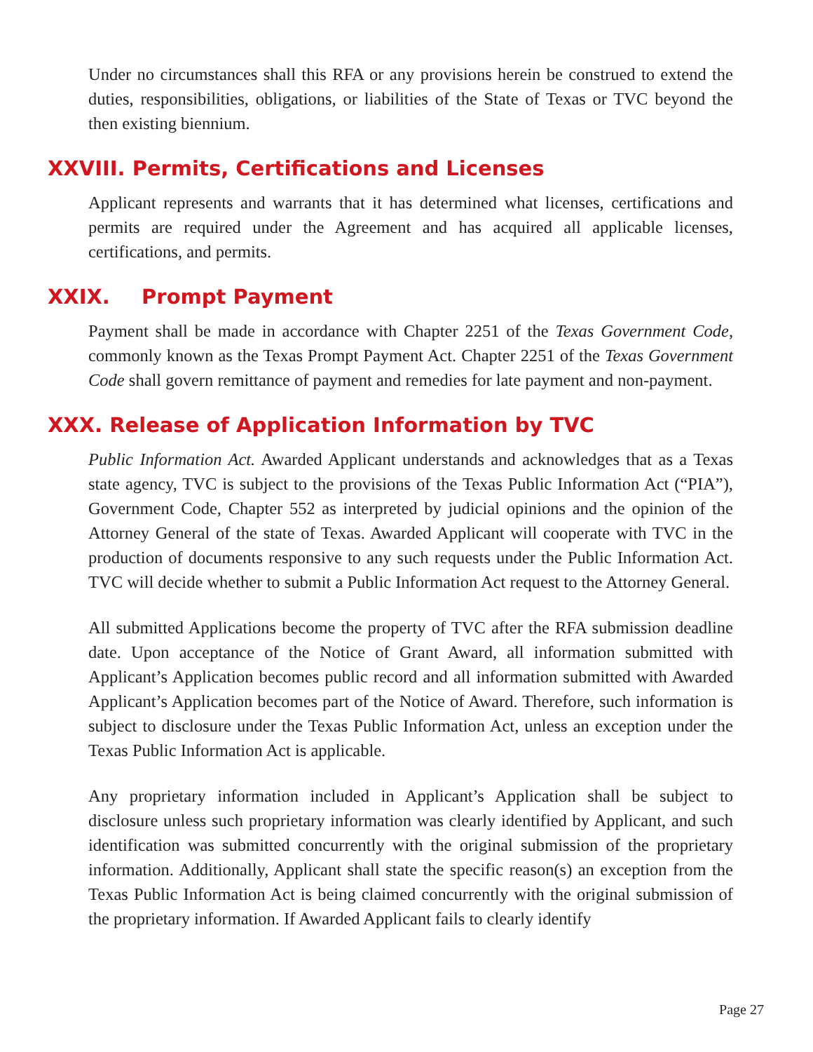Under no circumstances shall this RFA or any provisions herein be construed to extend the duties, responsibilities, obligations, or liabilities of the State of Texas or TVC beyond the then existing biennium.
XXVIII. Permits, Certifications and Licenses
Applicant represents and warrants that it has determined what licenses, certifications and permits are required under the Agreement and has acquired all applicable licenses, certifications, and permits.
XXIX. Prompt Payment
Payment shall be made in accordance with Chapter 2251 of the Texas Government Code, commonly known as the Texas Prompt Payment Act. Chapter 2251 of the Texas Government Code shall govern remittance of payment and remedies for late payment and non-payment.
XXX. Release of Application Information by TVC
Public Information Act. Awarded Applicant understands and acknowledges that as a Texas state agency, TVC is subject to the provisions of the Texas Public Information Act (“PIA”), Government Code, Chapter 552 as interpreted by judicial opinions and the opinion of the Attorney General of the state of Texas. Awarded Applicant will cooperate with TVC in the production of documents responsive to any such requests under the Public Information Act. TVC will decide whether to submit a Public Information Act request to the Attorney General.
All submitted Applications become the property of TVC after the RFA submission deadline date. Upon acceptance of the Notice of Grant Award, all information submitted with Applicant’s Application becomes public record and all information submitted with Awarded Applicant’s Application becomes part of the Notice of Award. Therefore, such information is subject to disclosure under the Texas Public Information Act, unless an exception under the Texas Public Information Act is applicable.
Any proprietary information included in Applicant’s Application shall be subject to disclosure unless such proprietary information was clearly identified by Applicant, and such identification was submitted concurrently with the original submission of the proprietary information. Additionally, Applicant shall state the specific reason(s) an exception from the Texas Public Information Act is being claimed concurrently with the original submission of the proprietary information. If Awarded Applicant fails to clearly identify
Page 27